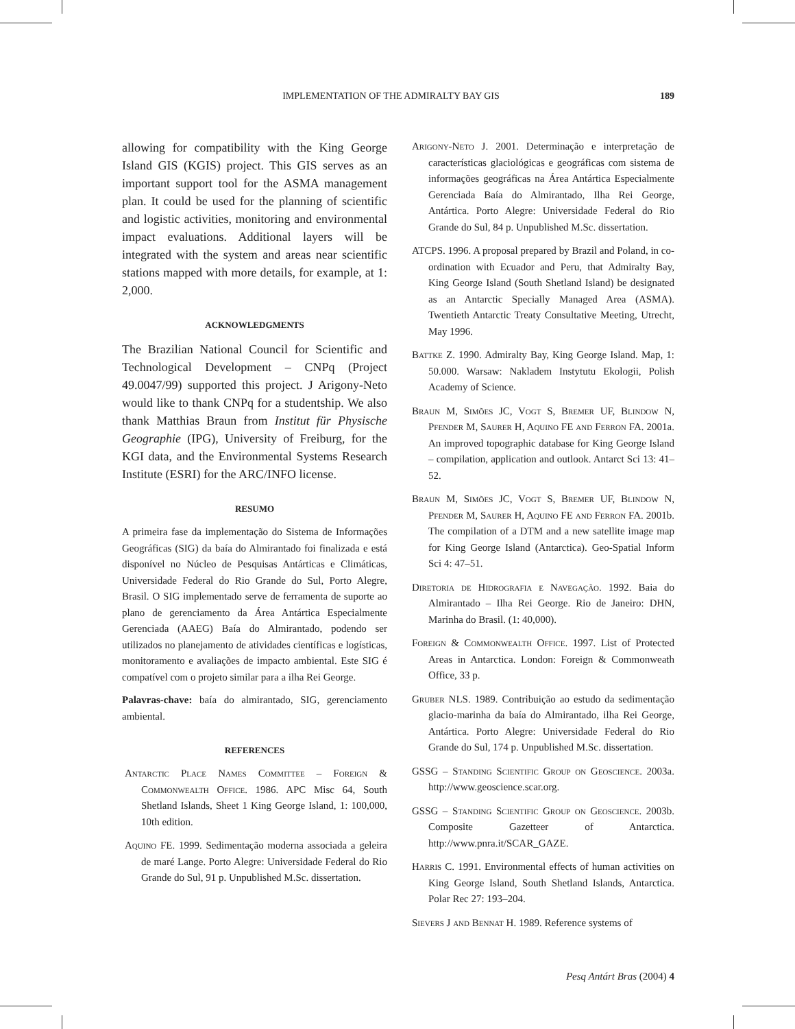IMPLEMENTATION OF THE ADMIRALTY BAY GIS 189
allowing for compatibility with the King George Island GIS (KGIS) project. This GIS serves as an important support tool for the ASMA management plan. It could be used for the planning of scientific and logistic activities, monitoring and environmental impact evaluations. Additional layers will be integrated with the system and areas near scientific stations mapped with more details, for example, at 1: 2,000.
ACKNOWLEDGMENTS
The Brazilian National Council for Scientific and Technological Development – CNPq (Project 49.0047/99) supported this project. J Arigony-Neto would like to thank CNPq for a studentship. We also thank Matthias Braun from Institut für Physische Geographie (IPG), University of Freiburg, for the KGI data, and the Environmental Systems Research Institute (ESRI) for the ARC/INFO license.
RESUMO
A primeira fase da implementação do Sistema de Informações Geográficas (SIG) da baía do Almirantado foi finalizada e está disponível no Núcleo de Pesquisas Antárticas e Climáticas, Universidade Federal do Rio Grande do Sul, Porto Alegre, Brasil. O SIG implementado serve de ferramenta de suporte ao plano de gerenciamento da Área Antártica Especialmente Gerenciada (AAEG) Baía do Almirantado, podendo ser utilizados no planejamento de atividades científicas e logísticas, monitoramento e avaliações de impacto ambiental. Este SIG é compatível com o projeto similar para a ilha Rei George.
Palavras-chave: baía do almirantado, SIG, gerenciamento ambiental.
REFERENCES
Antarctic Place Names Committee – Foreign & Commonwealth Office. 1986. APC Misc 64, South Shetland Islands, Sheet 1 King George Island, 1: 100,000, 10th edition.
Aquino FE. 1999. Sedimentação moderna associada a geleira de maré Lange. Porto Alegre: Universidade Federal do Rio Grande do Sul, 91 p. Unpublished M.Sc. dissertation.
Arigony-Neto J. 2001. Determinação e interpretação de características glaciológicas e geográficas com sistema de informações geográficas na Área Antártica Especialmente Gerenciada Baía do Almirantado, Ilha Rei George, Antártica. Porto Alegre: Universidade Federal do Rio Grande do Sul, 84 p. Unpublished M.Sc. dissertation.
ATCPS. 1996. A proposal prepared by Brazil and Poland, in co-ordination with Ecuador and Peru, that Admiralty Bay, King George Island (South Shetland Island) be designated as an Antarctic Specially Managed Area (ASMA). Twentieth Antarctic Treaty Consultative Meeting, Utrecht, May 1996.
Battke Z. 1990. Admiralty Bay, King George Island. Map, 1: 50.000. Warsaw: Nakladem Instytutu Ekologii, Polish Academy of Science.
Braun M, Simões JC, Vogt S, Bremer UF, Blindow N, Pfender M, Saurer H, Aquino FE and Ferron FA. 2001a. An improved topographic database for King George Island – compilation, application and outlook. Antarct Sci 13: 41–52.
Braun M, Simões JC, Vogt S, Bremer UF, Blindow N, Pfender M, Saurer H, Aquino FE and Ferron FA. 2001b. The compilation of a DTM and a new satellite image map for King George Island (Antarctica). Geo-Spatial Inform Sci 4: 47–51.
Diretoria de Hidrografia e Navegação. 1992. Baia do Almirantado – Ilha Rei George. Rio de Janeiro: DHN, Marinha do Brasil. (1: 40,000).
Foreign & Commonwealth Office. 1997. List of Protected Areas in Antarctica. London: Foreign & Commonweath Office, 33 p.
Gruber NLS. 1989. Contribuição ao estudo da sedimentação glacio-marinha da baía do Almirantado, ilha Rei George, Antártica. Porto Alegre: Universidade Federal do Rio Grande do Sul, 174 p. Unpublished M.Sc. dissertation.
GSSG – Standing Scientific Group on Geoscience. 2003a. http://www.geoscience.scar.org.
GSSG – Standing Scientific Group on Geoscience. 2003b. Composite Gazetteer of Antarctica. http://www.pnra.it/SCAR_GAZE.
Harris C. 1991. Environmental effects of human activities on King George Island, South Shetland Islands, Antarctica. Polar Rec 27: 193–204.
Sievers J and Bennat H. 1989. Reference systems of
Pesq Antárt Bras (2004) 4